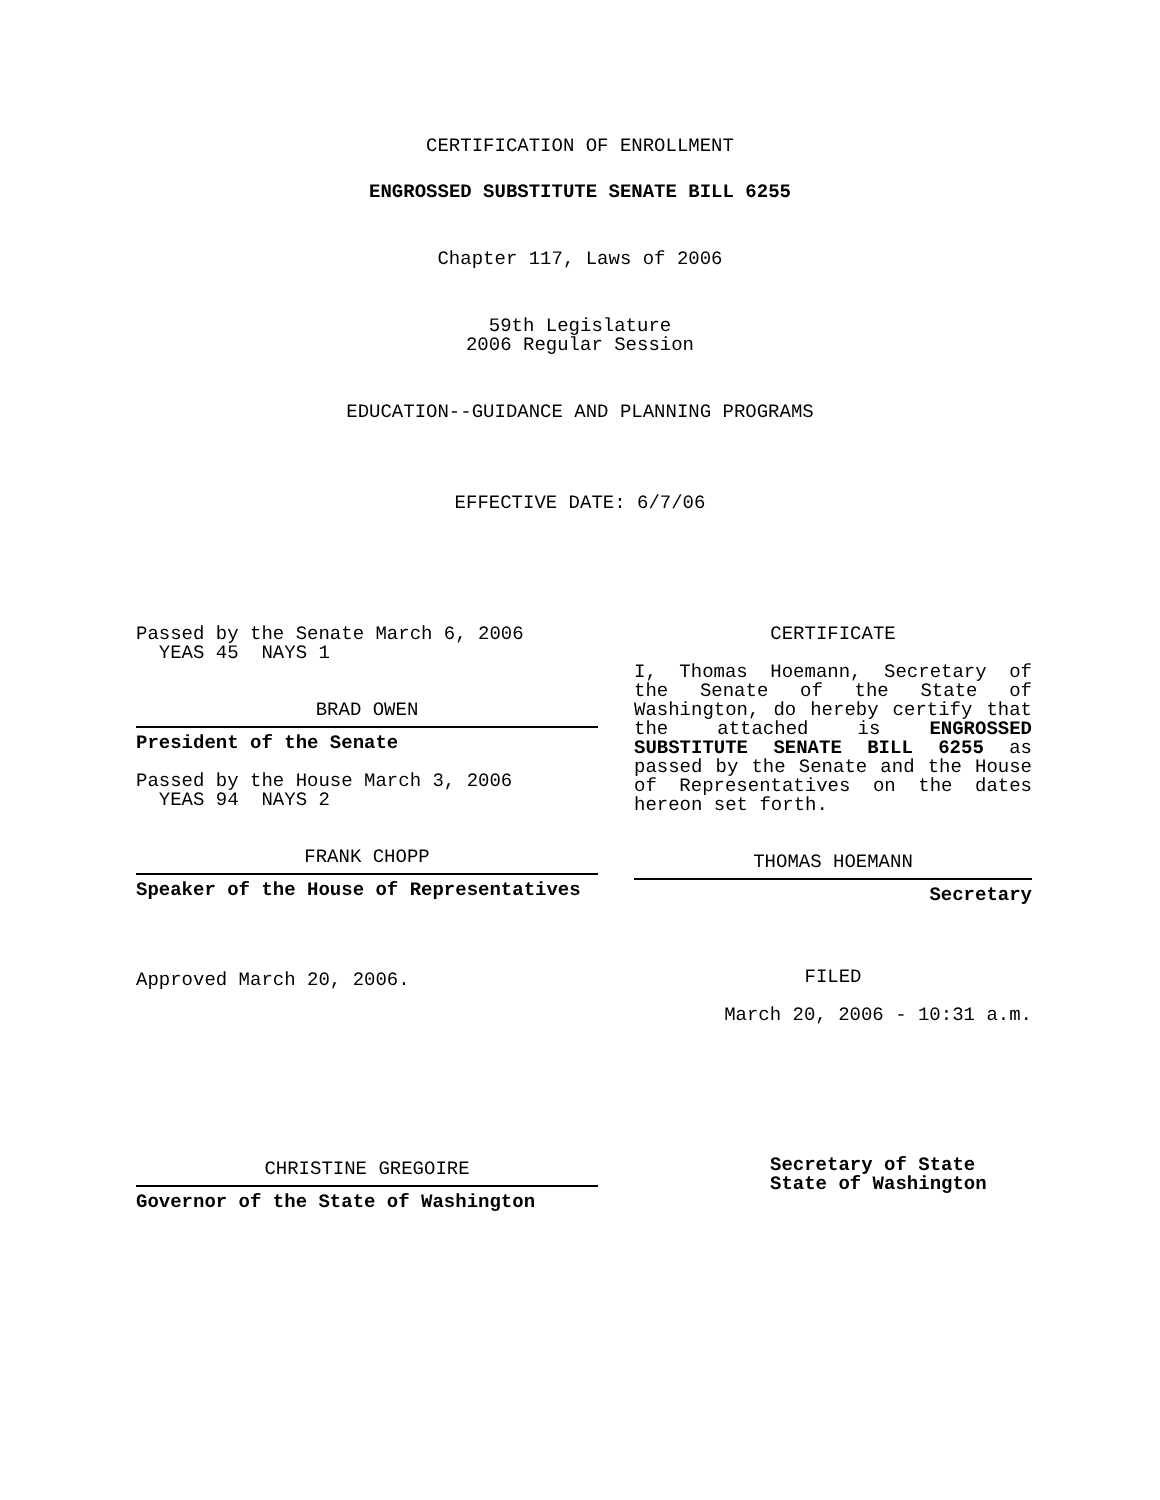CERTIFICATION OF ENROLLMENT
ENGROSSED SUBSTITUTE SENATE BILL 6255
Chapter 117, Laws of 2006
59th Legislature
2006 Regular Session
EDUCATION--GUIDANCE AND PLANNING PROGRAMS
EFFECTIVE DATE: 6/7/06
Passed by the Senate March 6, 2006
YEAS 45 NAYS 1
BRAD OWEN
President of the Senate
Passed by the House March 3, 2006
YEAS 94 NAYS 2
FRANK CHOPP
Speaker of the House of Representatives
Approved March 20, 2006.
CHRISTINE GREGOIRE
Governor of the State of Washington
CERTIFICATE
I, Thomas Hoemann, Secretary of the Senate of the State of Washington, do hereby certify that the attached is ENGROSSED SUBSTITUTE SENATE BILL 6255 as passed by the Senate and the House of Representatives on the dates hereon set forth.
THOMAS HOEMANN
Secretary
FILED
March 20, 2006 - 10:31 a.m.
Secretary of State
State of Washington